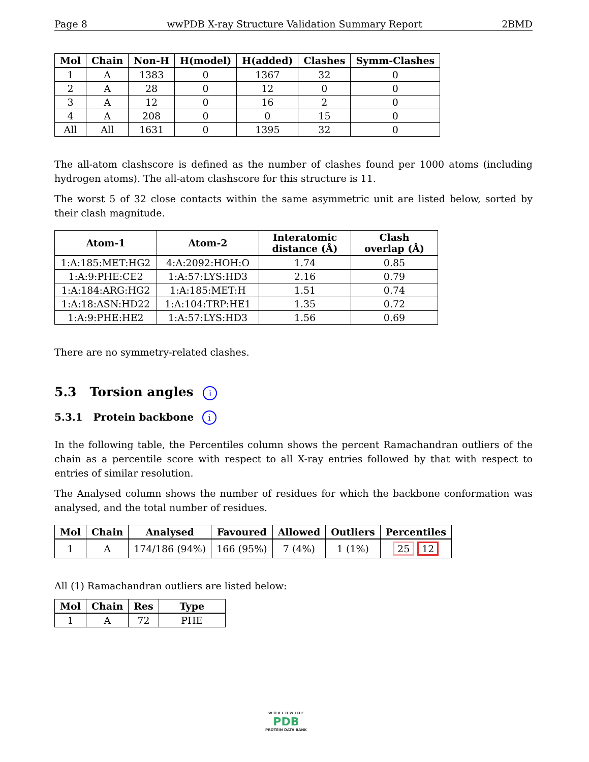Page 8 wwPDB X-ray Structure Validation Summary Report 2BMD
| Mol | Chain | Non-H | H(model) | H(added) | Clashes | Symm-Clashes |
| --- | --- | --- | --- | --- | --- | --- |
| 1 | A | 1383 | 0 | 1367 | 32 | 0 |
| 2 | A | 28 | 0 | 12 | 0 | 0 |
| 3 | A | 12 | 0 | 16 | 2 | 0 |
| 4 | A | 208 | 0 | 0 | 15 | 0 |
| All | All | 1631 | 0 | 1395 | 32 | 0 |
The all-atom clashscore is defined as the number of clashes found per 1000 atoms (including hydrogen atoms). The all-atom clashscore for this structure is 11.
The worst 5 of 32 close contacts within the same asymmetric unit are listed below, sorted by their clash magnitude.
| Atom-1 | Atom-2 | Interatomic distance (Å) | Clash overlap (Å) |
| --- | --- | --- | --- |
| 1:A:185:MET:HG2 | 4:A:2092:HOH:O | 1.74 | 0.85 |
| 1:A:9:PHE:CE2 | 1:A:57:LYS:HD3 | 2.16 | 0.79 |
| 1:A:184:ARG:HG2 | 1:A:185:MET:H | 1.51 | 0.74 |
| 1:A:18:ASN:HD22 | 1:A:104:TRP:HE1 | 1.35 | 0.72 |
| 1:A:9:PHE:HE2 | 1:A:57:LYS:HD3 | 1.56 | 0.69 |
There are no symmetry-related clashes.
5.3 Torsion angles i
5.3.1 Protein backbone i
In the following table, the Percentiles column shows the percent Ramachandran outliers of the chain as a percentile score with respect to all X-ray entries followed by that with respect to entries of similar resolution.
The Analysed column shows the number of residues for which the backbone conformation was analysed, and the total number of residues.
| Mol | Chain | Analysed | Favoured | Allowed | Outliers | Percentiles |
| --- | --- | --- | --- | --- | --- | --- |
| 1 | A | 174/186 (94%) | 166 (95%) | 7 (4%) | 1 (1%) | 25 12 |
All (1) Ramachandran outliers are listed below:
| Mol | Chain | Res | Type |
| --- | --- | --- | --- |
| 1 | A | 72 | PHE |
W O R L D W I D E
PDB
PROTEIN DATA BANK